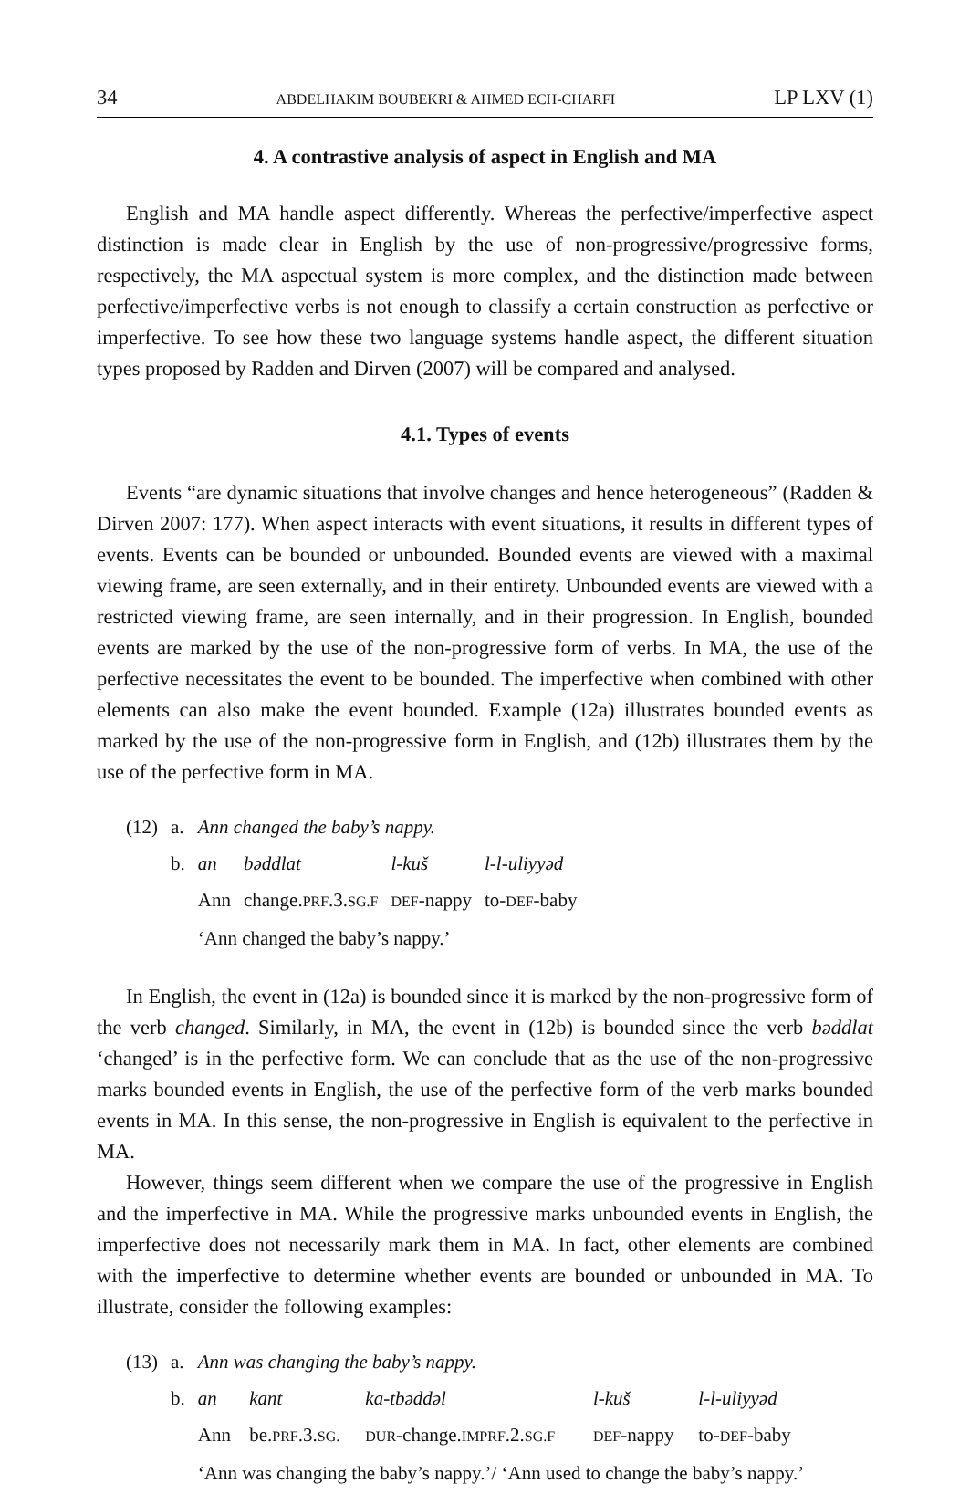34 ABDELHAKIM BOUBEKRI & AHMED ECH-CHARFI LP LXV (1)
4. A contrastive analysis of aspect in English and MA
English and MA handle aspect differently. Whereas the perfective/imperfective aspect distinction is made clear in English by the use of non-progressive/progressive forms, respectively, the MA aspectual system is more complex, and the distinction made between perfective/imperfective verbs is not enough to classify a certain construction as perfective or imperfective. To see how these two language systems handle aspect, the different situation types proposed by Radden and Dirven (2007) will be compared and analysed.
4.1. Types of events
Events “are dynamic situations that involve changes and hence heterogeneous” (Radden & Dirven 2007: 177). When aspect interacts with event situations, it results in different types of events. Events can be bounded or unbounded. Bounded events are viewed with a maximal viewing frame, are seen externally, and in their entirety. Unbounded events are viewed with a restricted viewing frame, are seen internally, and in their progression. In English, bounded events are marked by the use of the non-progressive form of verbs. In MA, the use of the perfective necessitates the event to be bounded. The imperfective when combined with other elements can also make the event bounded. Example (12a) illustrates bounded events as marked by the use of the non-progressive form in English, and (12b) illustrates them by the use of the perfective form in MA.
| (12) | a. | Ann changed the baby’s nappy. | | | |
| | b. | an | bəddlat | l-kuš | l-l-uliyyəd |
| | | Ann | change. PRF .3. SG.F | DEF -nappy | to- DEF -baby |
| | | ‘Ann changed the baby’s nappy.’ | | | |
In English, the event in (12a) is bounded since it is marked by the non-progressive form of the verb changed. Similarly, in MA, the event in (12b) is bounded since the verb bəddlat ‘changed’ is in the perfective form. We can conclude that as the use of the non-progressive marks bounded events in English, the use of the perfective form of the verb marks bounded events in MA. In this sense, the non-progressive in English is equivalent to the perfective in MA.
However, things seem different when we compare the use of the progressive in English and the imperfective in MA. While the progressive marks unbounded events in English, the imperfective does not necessarily mark them in MA. In fact, other elements are combined with the imperfective to determine whether events are bounded or unbounded in MA. To illustrate, consider the following examples:
| (13) | a. | Ann was changing the baby’s nappy. | | | | |
| | b. | an | kant | ka-tbəddəl | l-kuš | l-l-uliyyəd |
| | | Ann | be. PRF .3. SG. | DUR -change. IMPRF .2. SG.F | DEF -nappy | to- DEF -baby |
| | | ‘Ann was changing the baby’s nappy.’/ ‘Ann used to change the baby’s nappy.’ | | | | |